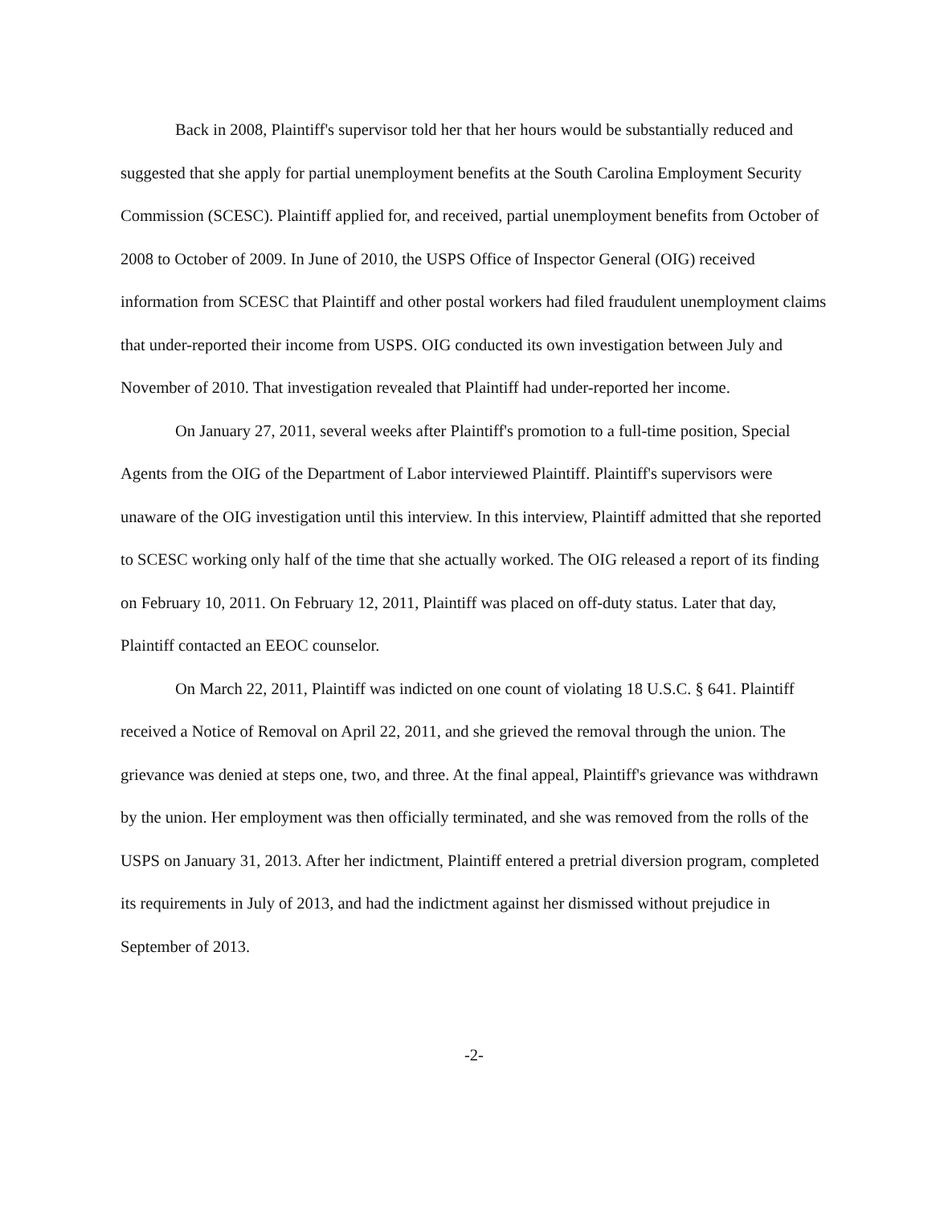Back in 2008, Plaintiff's supervisor told her that her hours would be substantially reduced and suggested that she apply for partial unemployment benefits at the South Carolina Employment Security Commission (SCESC). Plaintiff applied for, and received, partial unemployment benefits from October of 2008 to October of 2009. In June of 2010, the USPS Office of Inspector General (OIG) received information from SCESC that Plaintiff and other postal workers had filed fraudulent unemployment claims that under-reported their income from USPS. OIG conducted its own investigation between July and November of 2010. That investigation revealed that Plaintiff had under-reported her income.
On January 27, 2011, several weeks after Plaintiff's promotion to a full-time position, Special Agents from the OIG of the Department of Labor interviewed Plaintiff. Plaintiff's supervisors were unaware of the OIG investigation until this interview. In this interview, Plaintiff admitted that she reported to SCESC working only half of the time that she actually worked. The OIG released a report of its finding on February 10, 2011. On February 12, 2011, Plaintiff was placed on off-duty status. Later that day, Plaintiff contacted an EEOC counselor.
On March 22, 2011, Plaintiff was indicted on one count of violating 18 U.S.C. § 641. Plaintiff received a Notice of Removal on April 22, 2011, and she grieved the removal through the union. The grievance was denied at steps one, two, and three. At the final appeal, Plaintiff's grievance was withdrawn by the union. Her employment was then officially terminated, and she was removed from the rolls of the USPS on January 31, 2013. After her indictment, Plaintiff entered a pretrial diversion program, completed its requirements in July of 2013, and had the indictment against her dismissed without prejudice in September of 2013.
-2-